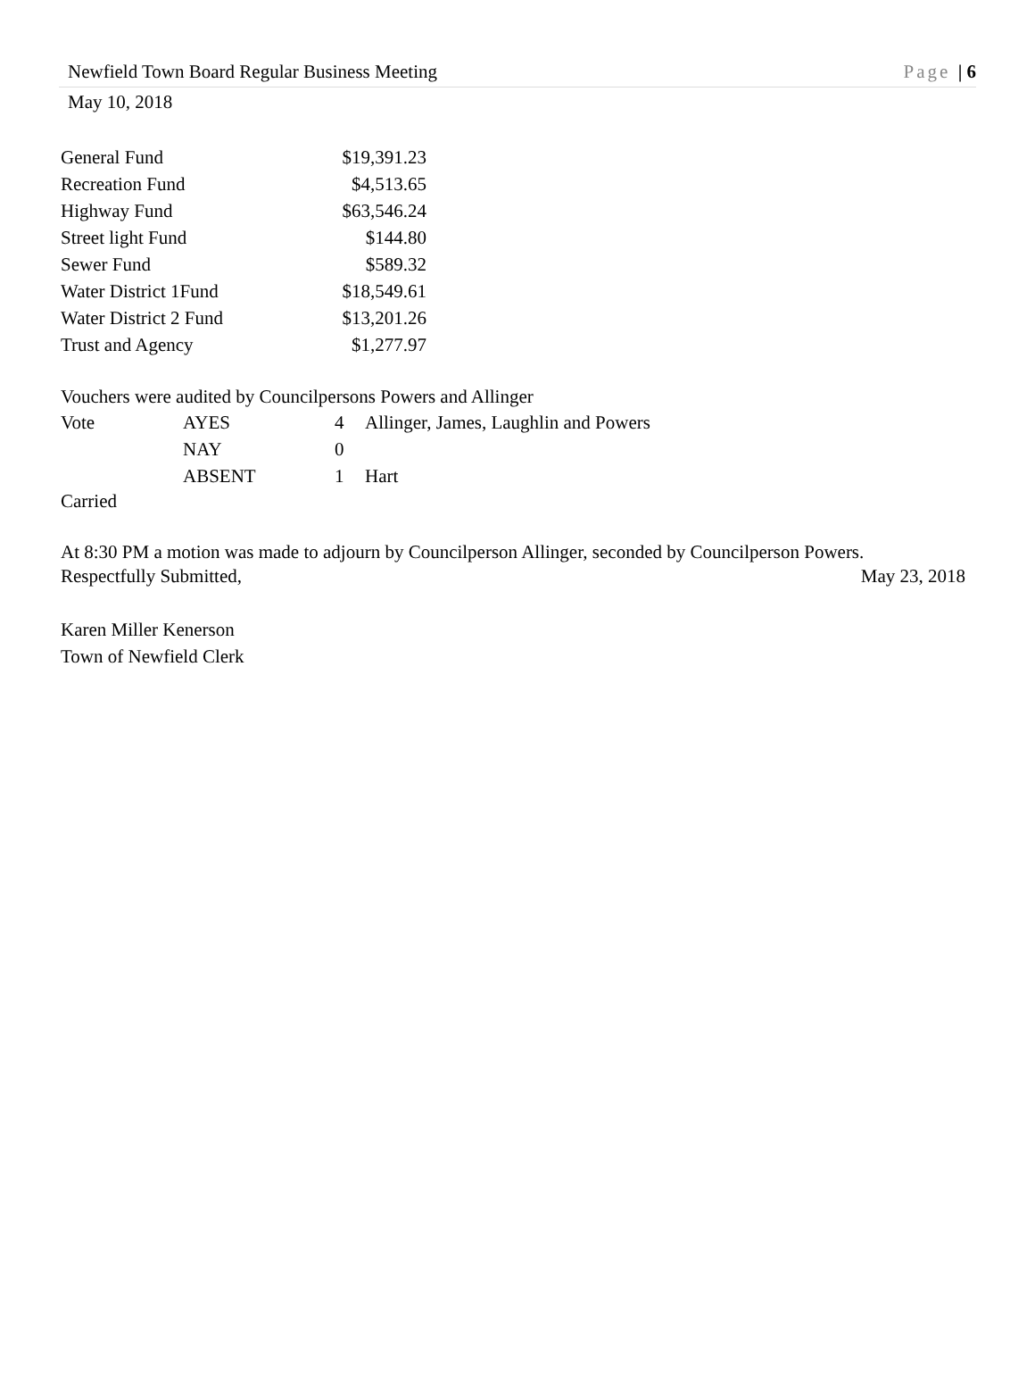Newfield Town Board Regular Business Meeting Page | 6
May 10, 2018
| General Fund | $19,391.23 |
| Recreation Fund | $4,513.65 |
| Highway Fund | $63,546.24 |
| Street light Fund | $144.80 |
| Sewer Fund | $589.32 |
| Water District 1Fund | $18,549.61 |
| Water District 2 Fund | $13,201.26 |
| Trust and Agency | $1,277.97 |
Vouchers were audited by Councilpersons Powers and Allinger
| Vote | AYES | 4 | Allinger, James, Laughlin and Powers |
| | NAY | 0 | |
| | ABSENT | 1 | Hart |
Carried
At 8:30 PM a motion was made to adjourn by Councilperson Allinger, seconded by Councilperson Powers.
Respectfully Submitted, May 23, 2018
Karen Miller Kenerson
Town of Newfield Clerk